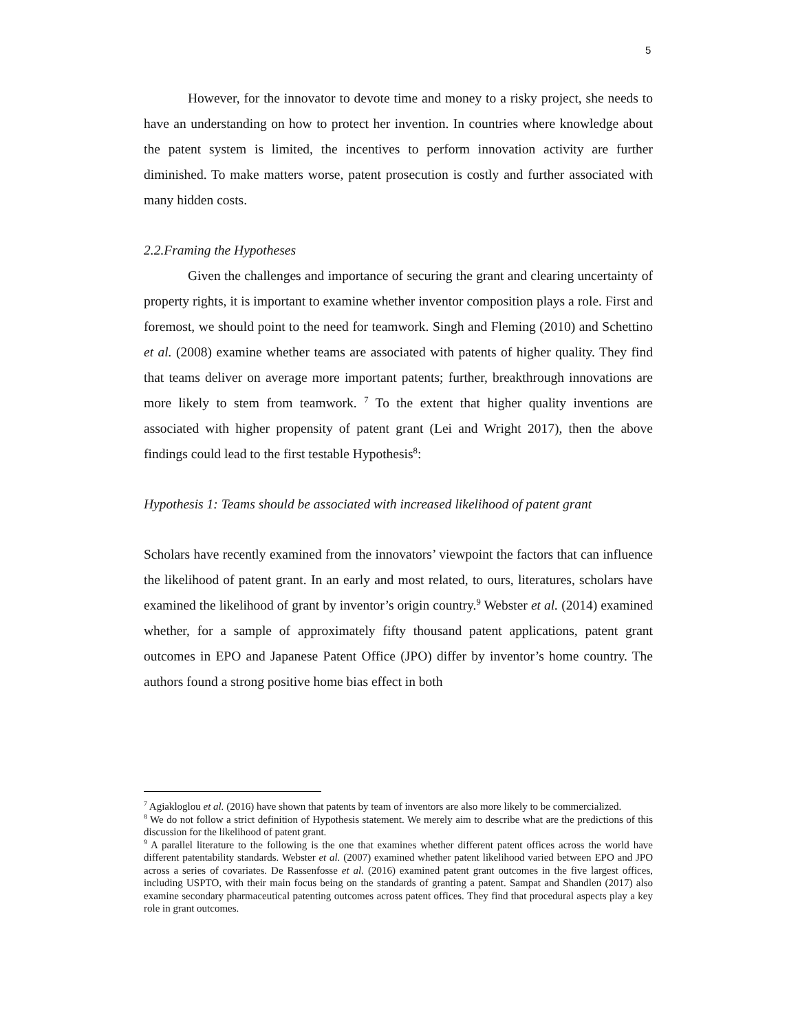5
However, for the innovator to devote time and money to a risky project, she needs to have an understanding on how to protect her invention. In countries where knowledge about the patent system is limited, the incentives to perform innovation activity are further diminished. To make matters worse, patent prosecution is costly and further associated with many hidden costs.
2.2.Framing the Hypotheses
Given the challenges and importance of securing the grant and clearing uncertainty of property rights, it is important to examine whether inventor composition plays a role. First and foremost, we should point to the need for teamwork. Singh and Fleming (2010) and Schettino et al. (2008) examine whether teams are associated with patents of higher quality. They find that teams deliver on average more important patents; further, breakthrough innovations are more likely to stem from teamwork. <sup>7</sup> To the extent that higher quality inventions are associated with higher propensity of patent grant (Lei and Wright 2017), then the above findings could lead to the first testable Hypothesis<sup>8</sup>:
Hypothesis 1: Teams should be associated with increased likelihood of patent grant
Scholars have recently examined from the innovators’ viewpoint the factors that can influence the likelihood of patent grant. In an early and most related, to ours, literatures, scholars have examined the likelihood of grant by inventor’s origin country.<sup>9</sup> Webster et al. (2014) examined whether, for a sample of approximately fifty thousand patent applications, patent grant outcomes in EPO and Japanese Patent Office (JPO) differ by inventor’s home country. The authors found a strong positive home bias effect in both
<sup>7</sup> Agiakloglou et al. (2016) have shown that patents by team of inventors are also more likely to be commercialized.
<sup>8</sup> We do not follow a strict definition of Hypothesis statement. We merely aim to describe what are the predictions of this discussion for the likelihood of patent grant.
<sup>9</sup> A parallel literature to the following is the one that examines whether different patent offices across the world have different patentability standards. Webster et al. (2007) examined whether patent likelihood varied between EPO and JPO across a series of covariates. De Rassenfosse et al. (2016) examined patent grant outcomes in the five largest offices, including USPTO, with their main focus being on the standards of granting a patent. Sampat and Shandlen (2017) also examine secondary pharmaceutical patenting outcomes across patent offices. They find that procedural aspects play a key role in grant outcomes.